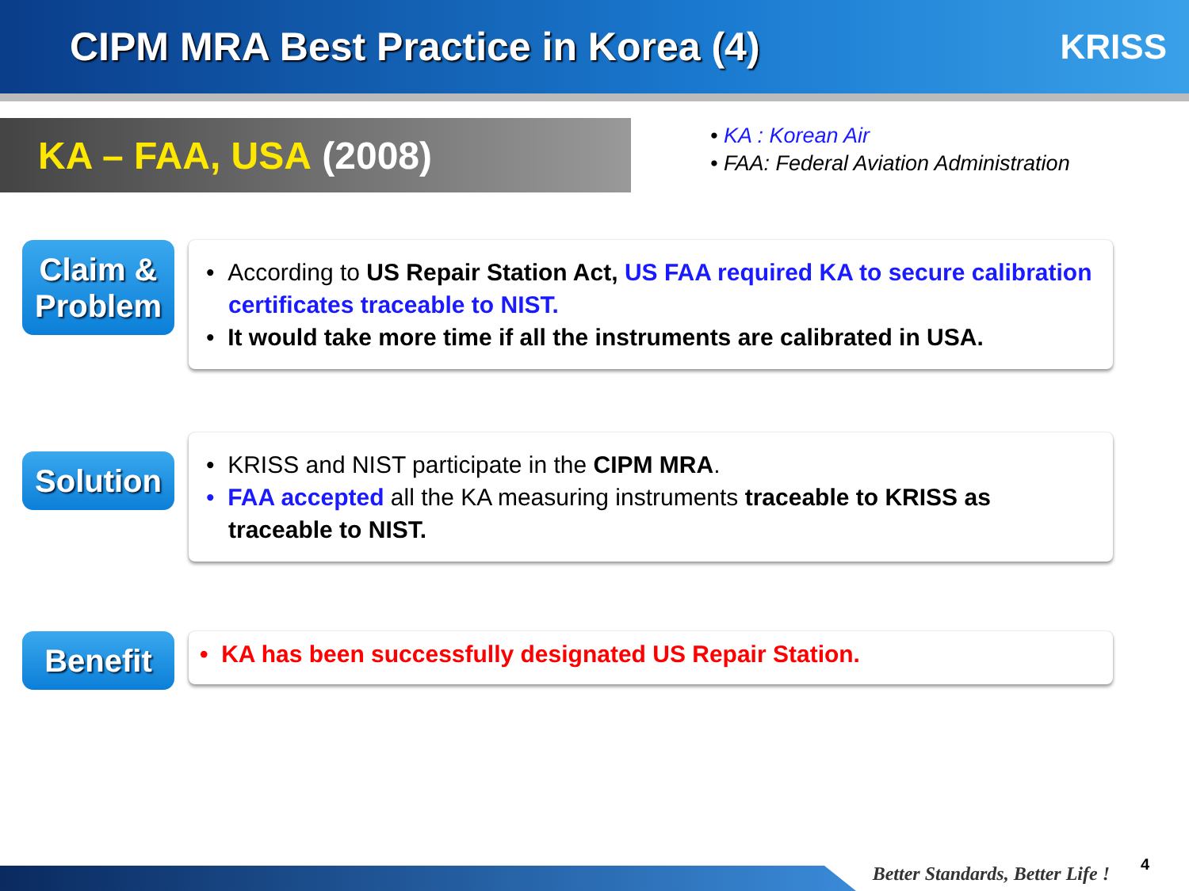CIPM MRA Best Practice in Korea (4)
KRISS
KA – FAA, USA (2008)
• KA : Korean Air
• FAA: Federal Aviation Administration
Claim &
Problem
• According to US Repair Station Act, US FAA required KA to secure calibration certificates traceable to NIST.
• It would take more time if all the instruments are calibrated in USA.
Solution
• KRISS and NIST participate in the CIPM MRA.
• FAA accepted all the KA measuring instruments traceable to KRISS as traceable to NIST.
Benefit
• KA has been successfully designated US Repair Station.
Better Standards, Better Life !
4